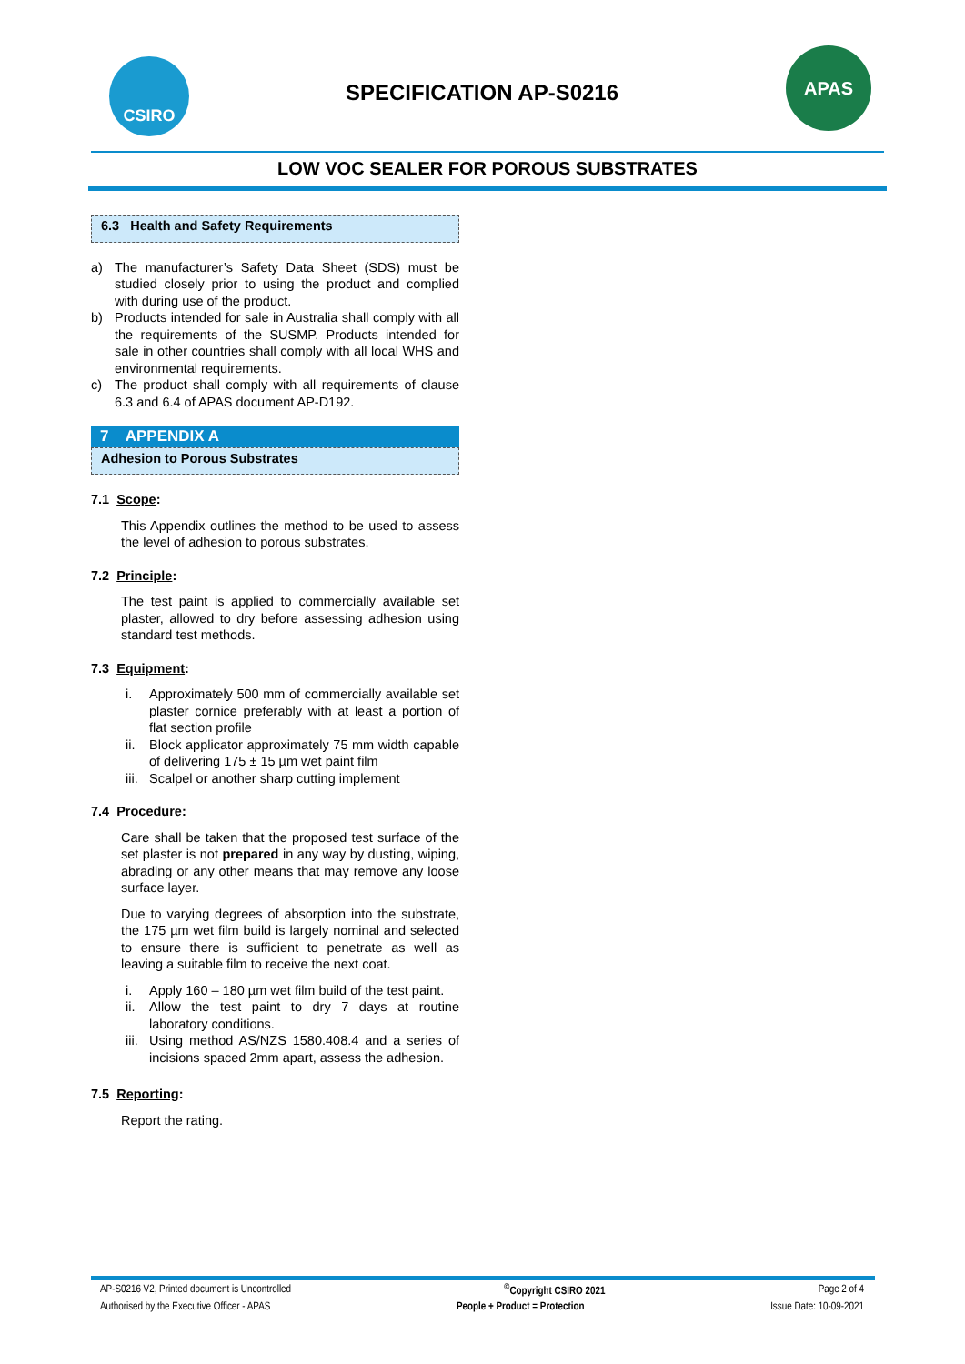CSIRO
SPECIFICATION AP-S0216
APAS
LOW VOC SEALER FOR POROUS SUBSTRATES
6.3 Health and Safety Requirements
a) The manufacturer’s Safety Data Sheet (SDS) must be studied closely prior to using the product and complied with during use of the product.
b) Products intended for sale in Australia shall comply with all the requirements of the SUSMP. Products intended for sale in other countries shall comply with all local WHS and environmental requirements.
c) The product shall comply with all requirements of clause 6.3 and 6.4 of APAS document AP-D192.
7 APPENDIX A
Adhesion to Porous Substrates
7.1 Scope:
This Appendix outlines the method to be used to assess the level of adhesion to porous substrates.
7.2 Principle:
The test paint is applied to commercially available set plaster, allowed to dry before assessing adhesion using standard test methods.
7.3 Equipment:
i. Approximately 500 mm of commercially available set plaster cornice preferably with at least a portion of flat section profile
ii. Block applicator approximately 75 mm width capable of delivering 175 ± 15 µm wet paint film
iii. Scalpel or another sharp cutting implement
7.4 Procedure:
Care shall be taken that the proposed test surface of the set plaster is not prepared in any way by dusting, wiping, abrading or any other means that may remove any loose surface layer.
Due to varying degrees of absorption into the substrate, the 175 µm wet film build is largely nominal and selected to ensure there is sufficient to penetrate as well as leaving a suitable film to receive the next coat.
i. Apply 160 – 180 µm wet film build of the test paint.
ii. Allow the test paint to dry 7 days at routine laboratory conditions.
iii. Using method AS/NZS 1580.408.4 and a series of incisions spaced 2mm apart, assess the adhesion.
7.5 Reporting:
Report the rating.
AP-S0216 V2, Printed document is Uncontrolled<sup>©</sup>Copyright CSIRO 2021 Page 2 of 4
Authorised by the Executive Officer - APAS People + Product = Protection Issue Date: 10-09-2021